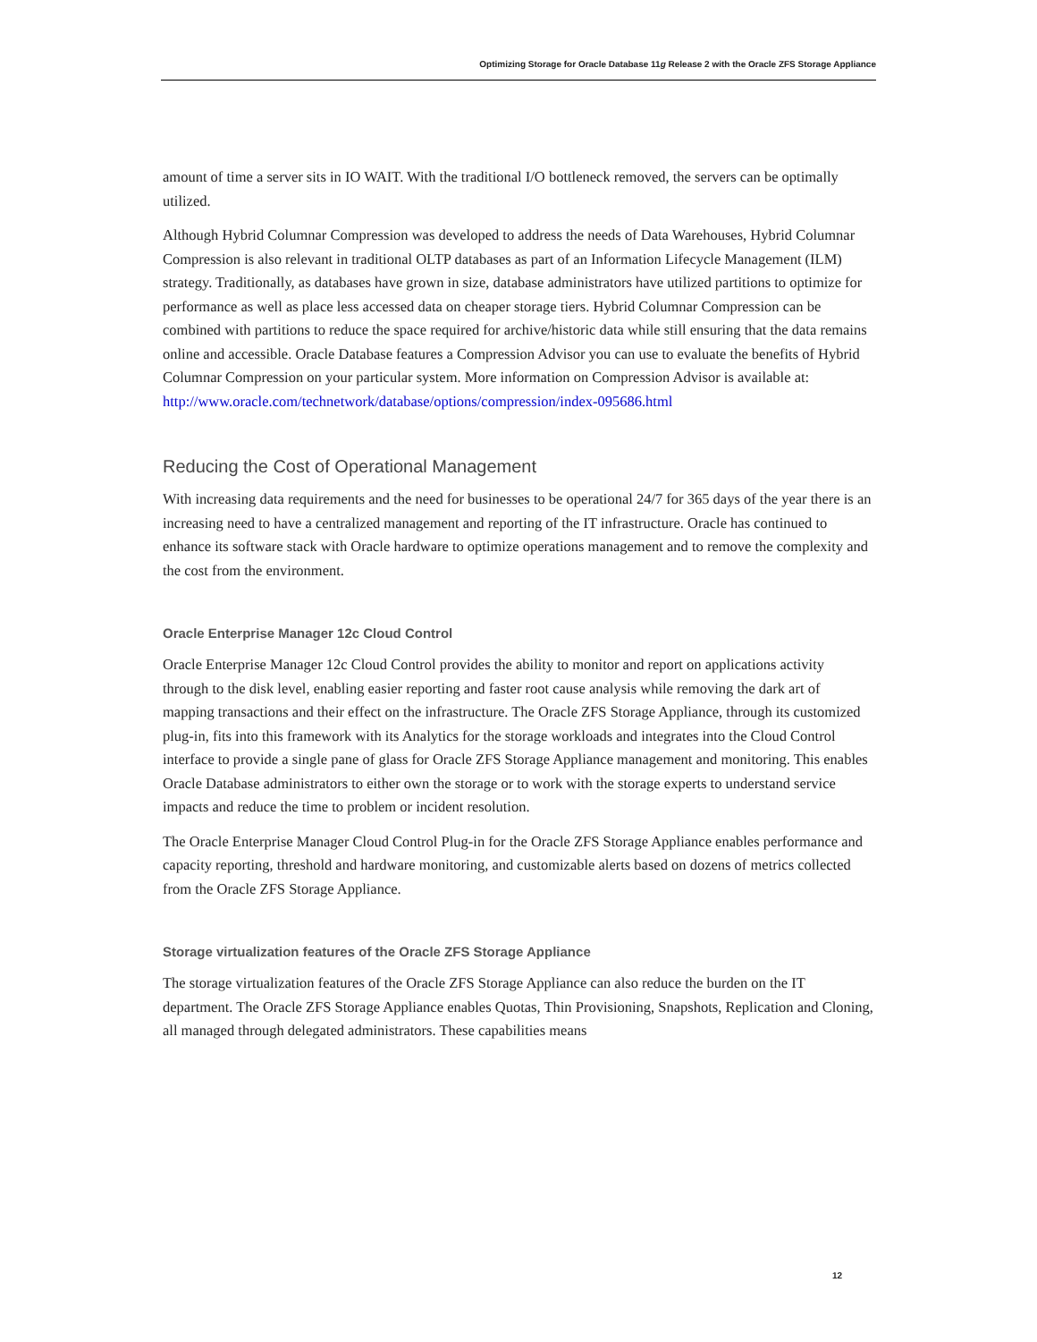Optimizing Storage for Oracle Database 11g Release 2 with the Oracle ZFS Storage Appliance
amount of time a server sits in IO WAIT. With the traditional I/O bottleneck removed, the servers can be optimally utilized.
Although Hybrid Columnar Compression was developed to address the needs of Data Warehouses, Hybrid Columnar Compression is also relevant in traditional OLTP databases as part of an Information Lifecycle Management (ILM) strategy. Traditionally, as databases have grown in size, database administrators have utilized partitions to optimize for performance as well as place less accessed data on cheaper storage tiers. Hybrid Columnar Compression can be combined with partitions to reduce the space required for archive/historic data while still ensuring that the data remains online and accessible. Oracle Database features a Compression Advisor you can use to evaluate the benefits of Hybrid Columnar Compression on your particular system. More information on Compression Advisor is available at:
http://www.oracle.com/technetwork/database/options/compression/index-095686.html
Reducing the Cost of Operational Management
With increasing data requirements and the need for businesses to be operational 24/7 for 365 days of the year there is an increasing need to have a centralized management and reporting of the IT infrastructure. Oracle has continued to enhance its software stack with Oracle hardware to optimize operations management and to remove the complexity and the cost from the environment.
Oracle Enterprise Manager 12c Cloud Control
Oracle Enterprise Manager 12c Cloud Control provides the ability to monitor and report on applications activity through to the disk level, enabling easier reporting and faster root cause analysis while removing the dark art of mapping transactions and their effect on the infrastructure. The Oracle ZFS Storage Appliance, through its customized plug-in, fits into this framework with its Analytics for the storage workloads and integrates into the Cloud Control interface to provide a single pane of glass for Oracle ZFS Storage Appliance management and monitoring. This enables Oracle Database administrators to either own the storage or to work with the storage experts to understand service impacts and reduce the time to problem or incident resolution.
The Oracle Enterprise Manager Cloud Control Plug-in for the Oracle ZFS Storage Appliance enables performance and capacity reporting, threshold and hardware monitoring, and customizable alerts based on dozens of metrics collected from the Oracle ZFS Storage Appliance.
Storage virtualization features of the Oracle ZFS Storage Appliance
The storage virtualization features of the Oracle ZFS Storage Appliance can also reduce the burden on the IT department. The Oracle ZFS Storage Appliance enables Quotas, Thin Provisioning, Snapshots, Replication and Cloning, all managed through delegated administrators. These capabilities means
12